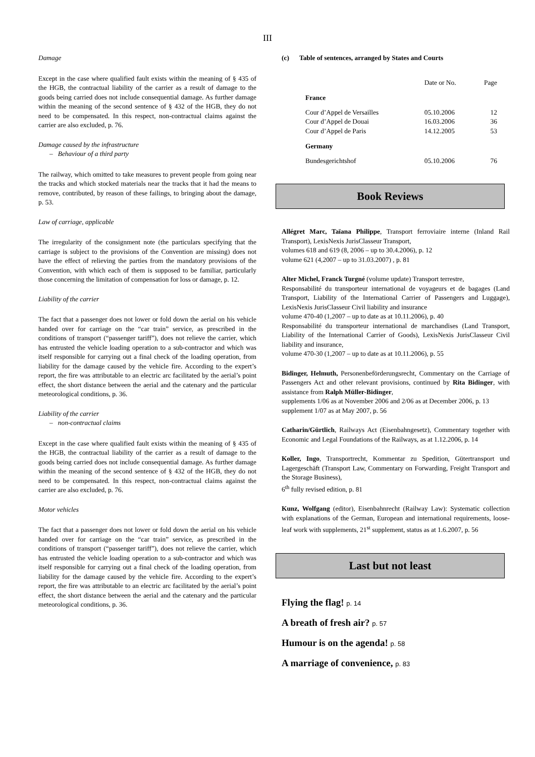III
Damage
Except in the case where qualified fault exists within the meaning of § 435 of the HGB, the contractual liability of the carrier as a result of damage to the goods being carried does not include consequential damage. As further damage within the meaning of the second sentence of § 432 of the HGB, they do not need to be compensated. In this respect, non-contractual claims against the carrier are also excluded, p. 76.
Damage caused by the infrastructure
– Behaviour of a third party
The railway, which omitted to take measures to prevent people from going near the tracks and which stocked materials near the tracks that it had the means to remove, contributed, by reason of these failings, to bringing about the damage, p. 53.
Law of carriage, applicable
The irregularity of the consignment note (the particulars specifying that the carriage is subject to the provisions of the Convention are missing) does not have the effect of relieving the parties from the mandatory provisions of the Convention, with which each of them is supposed to be familiar, particularly those concerning the limitation of compensation for loss or damage, p. 12.
Liability of the carrier
The fact that a passenger does not lower or fold down the aerial on his vehicle handed over for carriage on the “car train” service, as prescribed in the conditions of transport (“passenger tariff”), does not relieve the carrier, which has entrusted the vehicle loading operation to a sub-contractor and which was itself responsible for carrying out a final check of the loading operation, from liability for the damage caused by the vehicle fire. According to the expert’s report, the fire was attributable to an electric arc facilitated by the aerial’s point effect, the short distance between the aerial and the catenary and the particular meteorological conditions, p. 36.
Liability of the carrier
– non-contractual claims
Except in the case where qualified fault exists within the meaning of § 435 of the HGB, the contractual liability of the carrier as a result of damage to the goods being carried does not include consequential damage. As further damage within the meaning of the second sentence of § 432 of the HGB, they do not need to be compensated. In this respect, non-contractual claims against the carrier are also excluded, p. 76.
Motor vehicles
The fact that a passenger does not lower or fold down the aerial on his vehicle handed over for carriage on the “car train” service, as prescribed in the conditions of transport (“passenger tariff”), does not relieve the carrier, which has entrusted the vehicle loading operation to a sub-contractor and which was itself responsible for carrying out a final check of the loading operation, from liability for the damage caused by the vehicle fire. According to the expert’s report, the fire was attributable to an electric arc facilitated by the aerial’s point effect, the short distance between the aerial and the catenary and the particular meteorological conditions, p. 36.
(c) Table of sentences, arranged by States and Courts
| | Date or No. | Page |
| --- | --- | --- |
| France | | |
| Cour d’Appel de Versailles | 05.10.2006 | 12 |
| Cour d’Appel de Douai | 16.03.2006 | 36 |
| Cour d’Appel de Paris | 14.12.2005 | 53 |
| Germany | | |
| Bundesgerichtshof | 05.10.2006 | 76 |
Book Reviews
Allégret Marc, Taïana Philippe, Transport ferroviaire interne (Inland Rail Transport), LexisNexis JurisClasseur Transport,
volumes 618 and 619 (8, 2006 – up to 30.4.2006), p. 12
volume 621 (4,2007 – up to 31.03.2007) , p. 81
Alter Michel, Franck Turgné (volume update) Transport terrestre,
Responsabilité du transporteur international de voyageurs et de bagages (Land Transport, Liability of the International Carrier of Passengers and Luggage), LexisNexis JurisClasseur Civil liability and insurance
volume 470-40 (1,2007 – up to date as at 10.11.2006), p. 40
Responsabilité du transporteur international de marchandises (Land Transport, Liability of the International Carrier of Goods), LexisNexis JurisClasseur Civil liability and insurance,
volume 470-30 (1,2007 – up to date as at 10.11.2006), p. 55
Bidinger, Helmuth, Personenbeförderungsrecht, Commentary on the Carriage of Passengers Act and other relevant provisions, continued by Rita Bidinger, with assistance from Ralph Müller-Bidinger,
supplements 1/06 as at November 2006 and 2/06 as at December 2006, p. 13
supplement 1/07 as at May 2007, p. 56
Catharin/Gürtlich, Railways Act (Eisenbahngesetz), Commentary together with Economic and Legal Foundations of the Railways, as at 1.12.2006, p. 14
Koller, Ingo, Transportrecht, Kommentar zu Spedition, Gütertransport und Lagergeschäft (Transport Law, Commentary on Forwarding, Freight Transport and the Storage Business),
6<sup>th</sup> fully revised edition, p. 81
Kunz, Wolfgang (editor), Eisenbahnrecht (Railway Law): Systematic collection with explanations of the German, European and international requirements, loose-leaf work with supplements, 21<sup>st</sup> supplement, status as at 1.6.2007, p. 56
Last but not least
Flying the flag! p. 14
A breath of fresh air? p. 57
Humour is on the agenda! p. 58
A marriage of convenience, p. 83